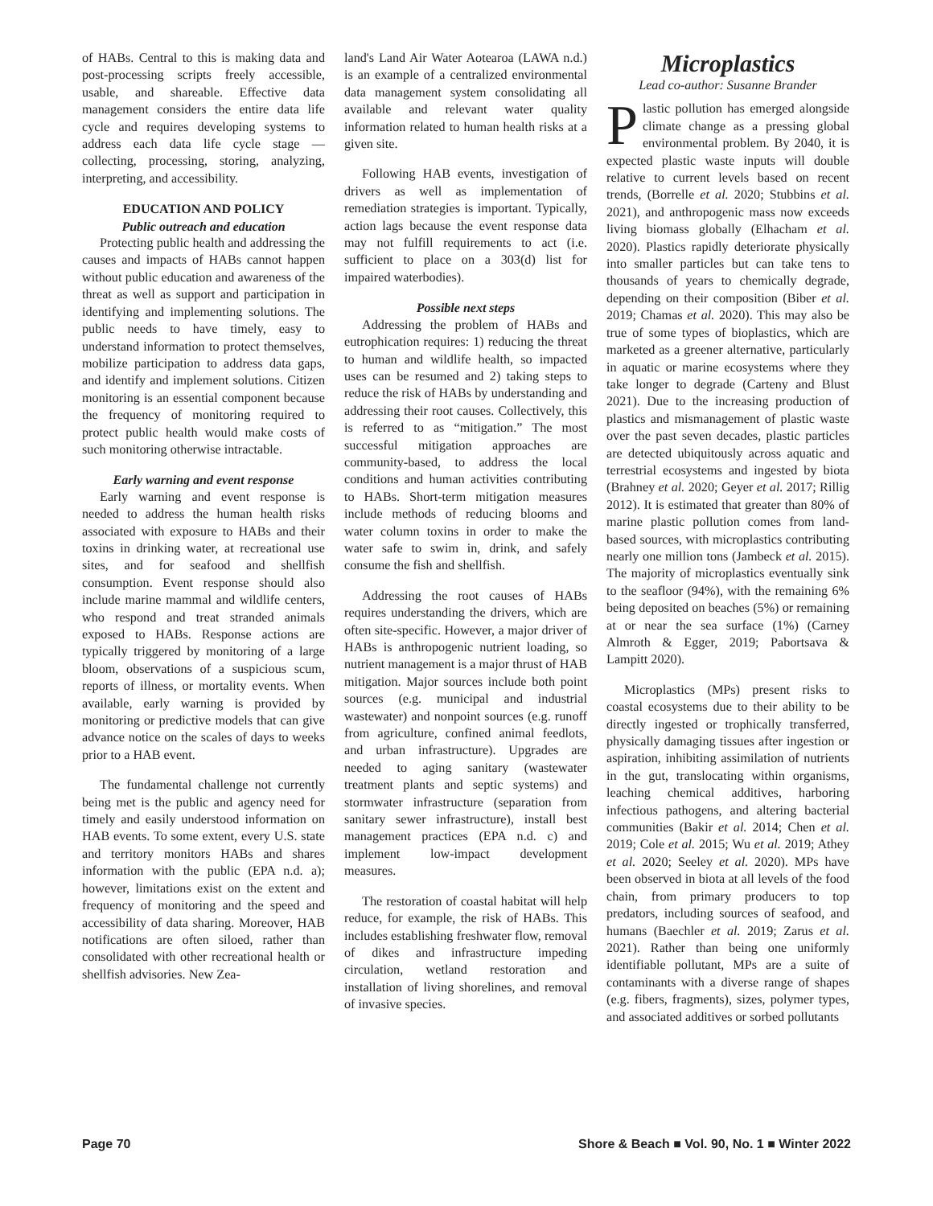of HABs. Central to this is making data and post-processing scripts freely accessible, usable, and shareable. Effective data management considers the entire data life cycle and requires developing systems to address each data life cycle stage — collecting, processing, storing, analyzing, interpreting, and accessibility.
EDUCATION AND POLICY
Public outreach and education
Protecting public health and addressing the causes and impacts of HABs cannot happen without public education and awareness of the threat as well as support and participation in identifying and implementing solutions. The public needs to have timely, easy to understand information to protect themselves, mobilize participation to address data gaps, and identify and implement solutions. Citizen monitoring is an essential component because the frequency of monitoring required to protect public health would make costs of such monitoring otherwise intractable.
Early warning and event response
Early warning and event response is needed to address the human health risks associated with exposure to HABs and their toxins in drinking water, at recreational use sites, and for seafood and shellfish consumption. Event response should also include marine mammal and wildlife centers, who respond and treat stranded animals exposed to HABs. Response actions are typically triggered by monitoring of a large bloom, observations of a suspicious scum, reports of illness, or mortality events. When available, early warning is provided by monitoring or predictive models that can give advance notice on the scales of days to weeks prior to a HAB event.
The fundamental challenge not currently being met is the public and agency need for timely and easily understood information on HAB events. To some extent, every U.S. state and territory monitors HABs and shares information with the public (EPA n.d. a); however, limitations exist on the extent and frequency of monitoring and the speed and accessibility of data sharing. Moreover, HAB notifications are often siloed, rather than consolidated with other recreational health or shellfish advisories. New Zea-
land's Land Air Water Aotearoa (LAWA n.d.) is an example of a centralized environmental data management system consolidating all available and relevant water quality information related to human health risks at a given site.
Following HAB events, investigation of drivers as well as implementation of remediation strategies is important. Typically, action lags because the event response data may not fulfill requirements to act (i.e. sufficient to place on a 303(d) list for impaired waterbodies).
Possible next steps
Addressing the problem of HABs and eutrophication requires: 1) reducing the threat to human and wildlife health, so impacted uses can be resumed and 2) taking steps to reduce the risk of HABs by understanding and addressing their root causes. Collectively, this is referred to as “mitigation.” The most successful mitigation approaches are community-based, to address the local conditions and human activities contributing to HABs. Short-term mitigation measures include methods of reducing blooms and water column toxins in order to make the water safe to swim in, drink, and safely consume the fish and shellfish.
Addressing the root causes of HABs requires understanding the drivers, which are often site-specific. However, a major driver of HABs is anthropogenic nutrient loading, so nutrient management is a major thrust of HAB mitigation. Major sources include both point sources (e.g. municipal and industrial wastewater) and nonpoint sources (e.g. runoff from agriculture, confined animal feedlots, and urban infrastructure). Upgrades are needed to aging sanitary (wastewater treatment plants and septic systems) and stormwater infrastructure (separation from sanitary sewer infrastructure), install best management practices (EPA n.d. c) and implement low-impact development measures.
The restoration of coastal habitat will help reduce, for example, the risk of HABs. This includes establishing freshwater flow, removal of dikes and infrastructure impeding circulation, wetland restoration and installation of living shorelines, and removal of invasive species.
Microplastics
Lead co-author: Susanne Brander
Plastic pollution has emerged alongside climate change as a pressing global environmental problem. By 2040, it is expected plastic waste inputs will double relative to current levels based on recent trends, (Borrelle et al. 2020; Stubbins et al. 2021), and anthropogenic mass now exceeds living biomass globally (Elhacham et al. 2020). Plastics rapidly deteriorate physically into smaller particles but can take tens to thousands of years to chemically degrade, depending on their composition (Biber et al. 2019; Chamas et al. 2020). This may also be true of some types of bioplastics, which are marketed as a greener alternative, particularly in aquatic or marine ecosystems where they take longer to degrade (Carteny and Blust 2021). Due to the increasing production of plastics and mismanagement of plastic waste over the past seven decades, plastic particles are detected ubiquitously across aquatic and terrestrial ecosystems and ingested by biota (Brahney et al. 2020; Geyer et al. 2017; Rillig 2012). It is estimated that greater than 80% of marine plastic pollution comes from land-based sources, with microplastics contributing nearly one million tons (Jambeck et al. 2015). The majority of microplastics eventually sink to the seafloor (94%), with the remaining 6% being deposited on beaches (5%) or remaining at or near the sea surface (1%) (Carney Almroth & Egger, 2019; Pabortsava & Lampitt 2020).
Microplastics (MPs) present risks to coastal ecosystems due to their ability to be directly ingested or trophically transferred, physically damaging tissues after ingestion or aspiration, inhibiting assimilation of nutrients in the gut, translocating within organisms, leaching chemical additives, harboring infectious pathogens, and altering bacterial communities (Bakir et al. 2014; Chen et al. 2019; Cole et al. 2015; Wu et al. 2019; Athey et al. 2020; Seeley et al. 2020). MPs have been observed in biota at all levels of the food chain, from primary producers to top predators, including sources of seafood, and humans (Baechler et al. 2019; Zarus et al. 2021). Rather than being one uniformly identifiable pollutant, MPs are a suite of contaminants with a diverse range of shapes (e.g. fibers, fragments), sizes, polymer types, and associated additives or sorbed pollutants
Page 70 Shore & Beach ■ Vol. 90, No. 1 ■ Winter 2022